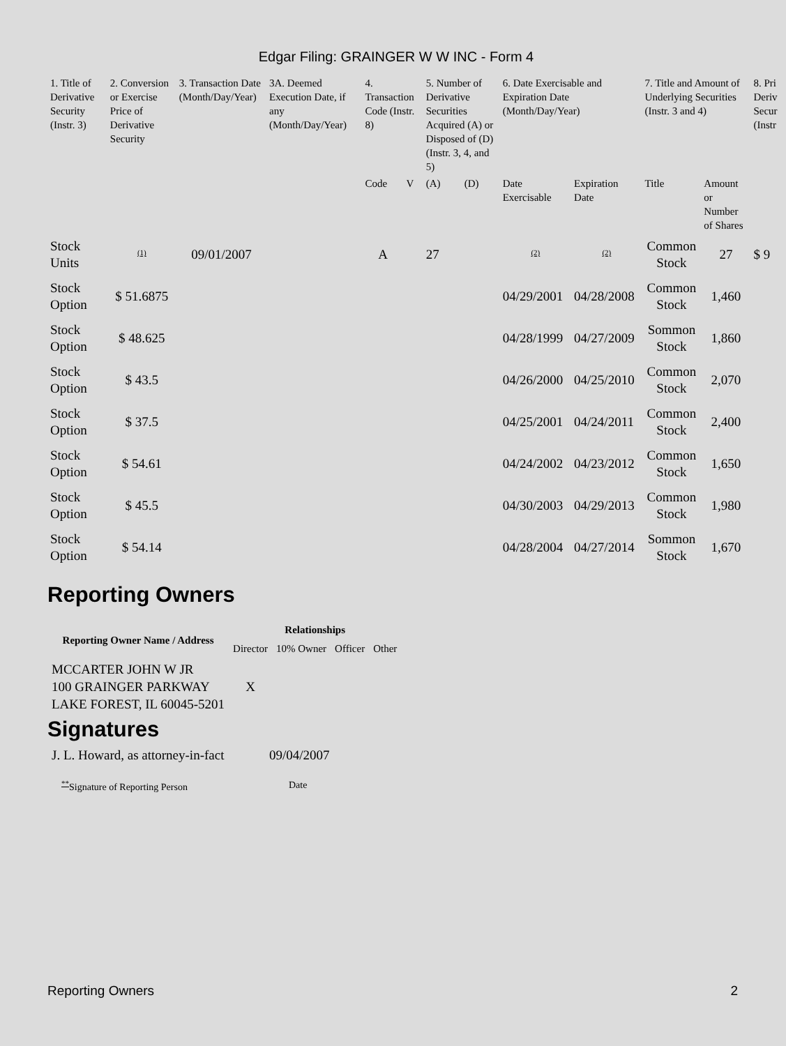Edgar Filing: GRAINGER W W INC - Form 4
| 1. Title of Derivative Security (Instr. 3) | 2. Conversion or Exercise Price of Derivative Security | 3. Transaction Date (Month/Day/Year) | 3A. Deemed Execution Date, if any (Month/Day/Year) | 4. Transaction Code (Instr. 8) | | 5. Number of Derivative Securities Acquired (A) or Disposed of (D) (Instr. 3, 4, and 5) | | 6. Date Exercisable and Expiration Date (Month/Day/Year) | | 7. Title and Amount of Underlying Securities (Instr. 3 and 4) | | 8. Pri Deriv Secur (Instr |
| --- | --- | --- | --- | --- | --- | --- | --- | --- | --- | --- | --- | --- |
| | | | | Code | V | (A) | (D) | Date Exercisable | Expiration Date | Title | Amount or Number of Shares | |
| Stock Units | <sup>(1)</sup> | 09/01/2007 | | A | | 27 | | <sup>(2)</sup> | <sup>(2)</sup> | Common Stock | 27 | $ 9 |
| Stock Option | $ 51.6875 | | | | | | | 04/29/2001 | 04/28/2008 | Common Stock | 1,460 | |
| Stock Option | $ 48.625 | | | | | | | 04/28/1999 | 04/27/2009 | Sommon Stock | 1,860 | |
| Stock Option | $ 43.5 | | | | | | | 04/26/2000 | 04/25/2010 | Common Stock | 2,070 | |
| Stock Option | $ 37.5 | | | | | | | 04/25/2001 | 04/24/2011 | Common Stock | 2,400 | |
| Stock Option | $ 54.61 | | | | | | | 04/24/2002 | 04/23/2012 | Common Stock | 1,650 | |
| Stock Option | $ 45.5 | | | | | | | 04/30/2003 | 04/29/2013 | Common Stock | 1,980 | |
| Stock Option | $ 54.14 | | | | | | | 04/28/2004 | 04/27/2014 | Sommon Stock | 1,670 | |
Reporting Owners
| Reporting Owner Name / Address | Relationships | | | |
| --- | --- | --- | --- | --- |
| | Director | 10% Owner | Officer | Other |
| MCCARTER JOHN W JR 100 GRAINGER PARKWAY LAKE FOREST, IL 60045-5201 | X | | | |
Signatures
| J. L. Howard, as attorney-in-fact | 09/04/2007 |
| <sup>**</sup> Signature of Reporting Person | Date |
Reporting Owners 2